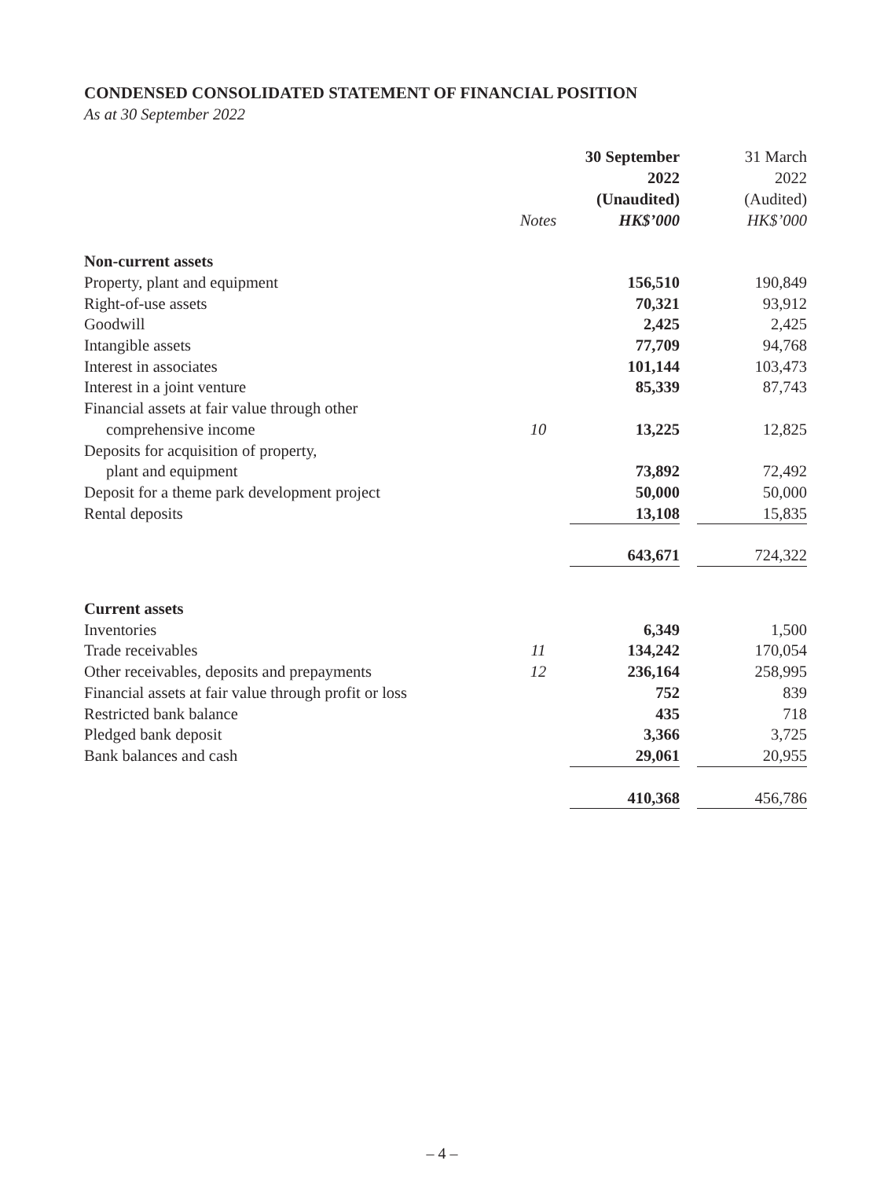CONDENSED CONSOLIDATED STATEMENT OF FINANCIAL POSITION
As at 30 September 2022
| | Notes | 30 September 2022 (Unaudited) HK$’000 | | 31 March 2022 (Audited) HK$’000 |
| --- | --- | --- | --- | --- |
| Non-current assets | | | | |
| Property, plant and equipment | | 156,510 | | 190,849 |
| Right-of-use assets | | 70,321 | | 93,912 |
| Goodwill | | 2,425 | | 2,425 |
| Intangible assets | | 77,709 | | 94,768 |
| Interest in associates | | 101,144 | | 103,473 |
| Interest in a joint venture | | 85,339 | | 87,743 |
| Financial assets at fair value through other comprehensive income | 10 | 13,225 | | 12,825 |
| Deposits for acquisition of property, plant and equipment | | 73,892 | | 72,492 |
| Deposit for a theme park development project | | 50,000 | | 50,000 |
| Rental deposits | | 13,108 | | 15,835 |
| | | 643,671 | | 724,322 |
| Current assets | | | | |
| Inventories | | 6,349 | | 1,500 |
| Trade receivables | 11 | 134,242 | | 170,054 |
| Other receivables, deposits and prepayments | 12 | 236,164 | | 258,995 |
| Financial assets at fair value through profit or loss | | 752 | | 839 |
| Restricted bank balance | | 435 | | 718 |
| Pledged bank deposit | | 3,366 | | 3,725 |
| Bank balances and cash | | 29,061 | | 20,955 |
| | | 410,368 | | 456,786 |
– 4 –